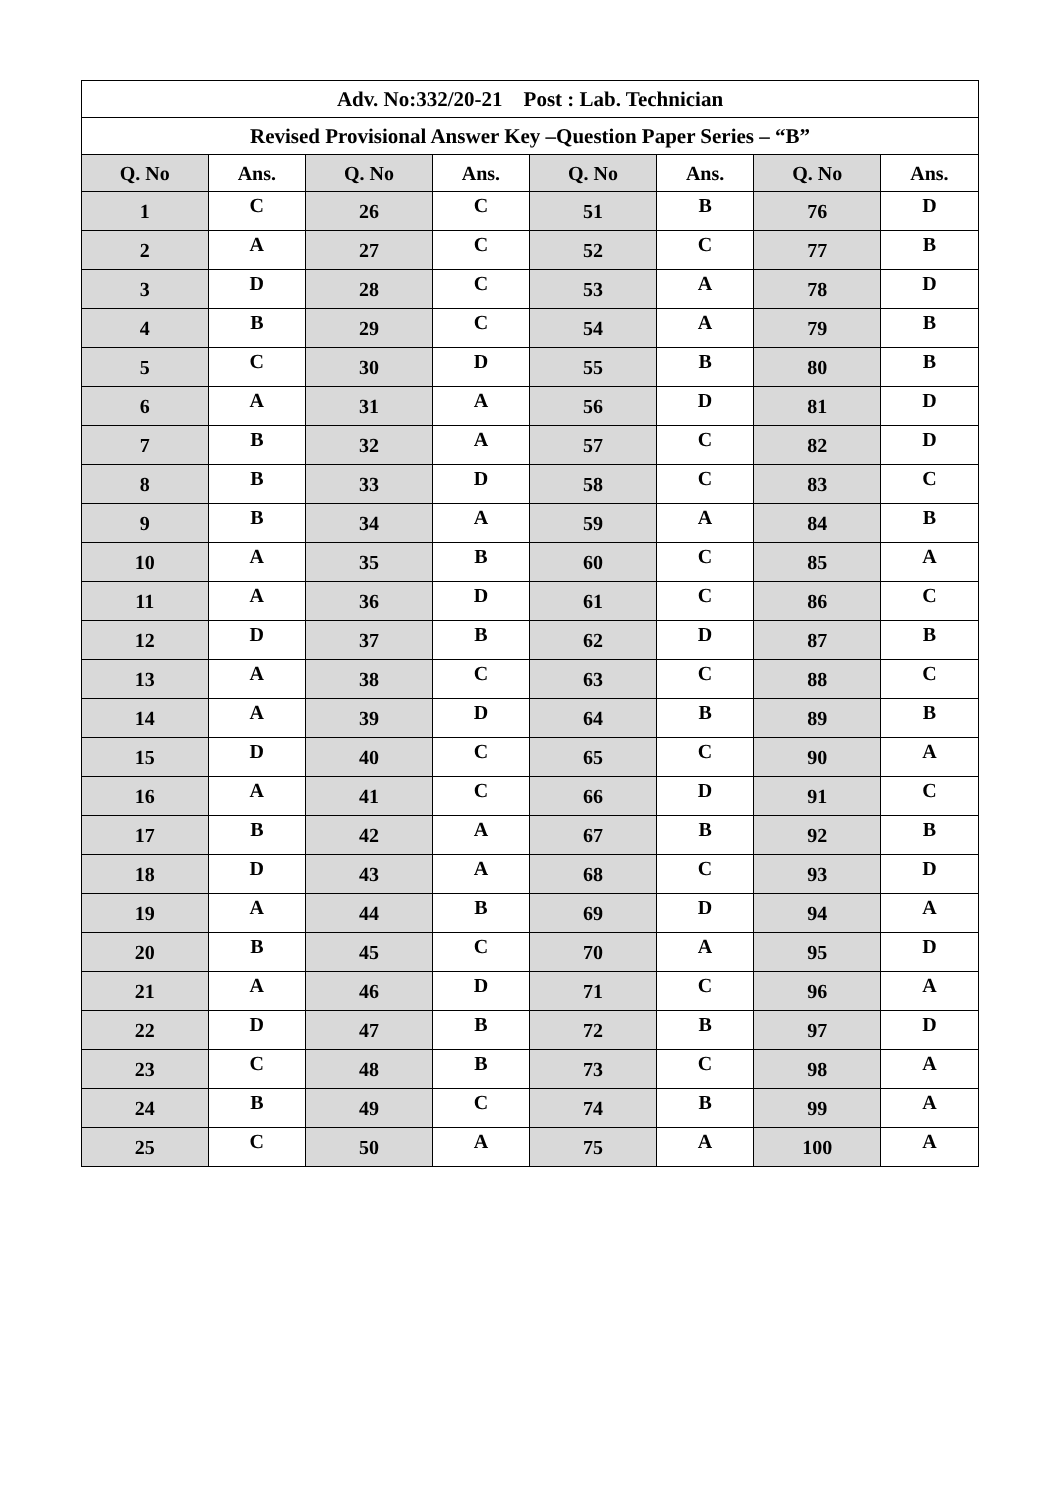| Adv. No:332/20-21 Post : Lab. Technician | | | | | | | |
| --- | --- | --- | --- | --- | --- | --- | --- |
| Revised Provisional Answer Key –Question Paper Series – “B” | | | | | | | |
| Q. No | Ans. | Q. No | Ans. | Q. No | Ans. | Q. No | Ans. |
| 1 | C | 26 | C | 51 | B | 76 | D |
| 2 | A | 27 | C | 52 | C | 77 | B |
| 3 | D | 28 | C | 53 | A | 78 | D |
| 4 | B | 29 | C | 54 | A | 79 | B |
| 5 | C | 30 | D | 55 | B | 80 | B |
| 6 | A | 31 | A | 56 | D | 81 | D |
| 7 | B | 32 | A | 57 | C | 82 | D |
| 8 | B | 33 | D | 58 | C | 83 | C |
| 9 | B | 34 | A | 59 | A | 84 | B |
| 10 | A | 35 | B | 60 | C | 85 | A |
| 11 | A | 36 | D | 61 | C | 86 | C |
| 12 | D | 37 | B | 62 | D | 87 | B |
| 13 | A | 38 | C | 63 | C | 88 | C |
| 14 | A | 39 | D | 64 | B | 89 | B |
| 15 | D | 40 | C | 65 | C | 90 | A |
| 16 | A | 41 | C | 66 | D | 91 | C |
| 17 | B | 42 | A | 67 | B | 92 | B |
| 18 | D | 43 | A | 68 | C | 93 | D |
| 19 | A | 44 | B | 69 | D | 94 | A |
| 20 | B | 45 | C | 70 | A | 95 | D |
| 21 | A | 46 | D | 71 | C | 96 | A |
| 22 | D | 47 | B | 72 | B | 97 | D |
| 23 | C | 48 | B | 73 | C | 98 | A |
| 24 | B | 49 | C | 74 | B | 99 | A |
| 25 | C | 50 | A | 75 | A | 100 | A |